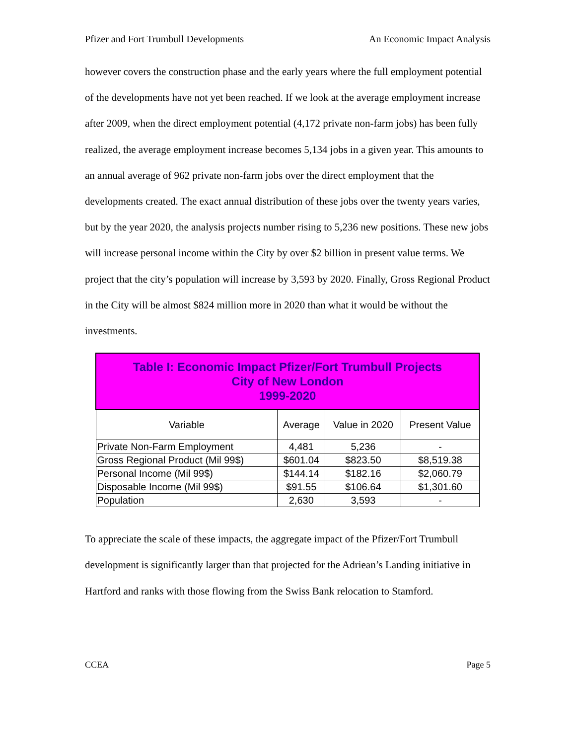Pfizer and Fort Trumbull Developments An Economic Impact Analysis
however covers the construction phase and the early years where the full employment potential of the developments have not yet been reached. If we look at the average employment increase after 2009, when the direct employment potential (4,172 private non-farm jobs) has been fully realized, the average employment increase becomes 5,134 jobs in a given year. This amounts to an annual average of 962 private non-farm jobs over the direct employment that the developments created. The exact annual distribution of these jobs over the twenty years varies, but by the year 2020, the analysis projects number rising to 5,236 new positions. These new jobs will increase personal income within the City by over $2 billion in present value terms. We project that the city’s population will increase by 3,593 by 2020. Finally, Gross Regional Product in the City will be almost $824 million more in 2020 than what it would be without the investments.
| Table I: Economic Impact Pfizer/Fort Trumbull Projects City of New London 1999-2020 | | | |
| Variable | Average | Value in 2020 | Present Value |
| Private Non-Farm Employment | 4,481 | 5,236 | - |
| Gross Regional Product (Mil 99$) | $601.04 | $823.50 | $8,519.38 |
| Personal Income (Mil 99$) | $144.14 | $182.16 | $2,060.79 |
| Disposable Income (Mil 99$) | $91.55 | $106.64 | $1,301.60 |
| Population | 2,630 | 3,593 | - |
To appreciate the scale of these impacts, the aggregate impact of the Pfizer/Fort Trumbull development is significantly larger than that projected for the Adriean’s Landing initiative in Hartford and ranks with those flowing from the Swiss Bank relocation to Stamford.
CCEA Page 5